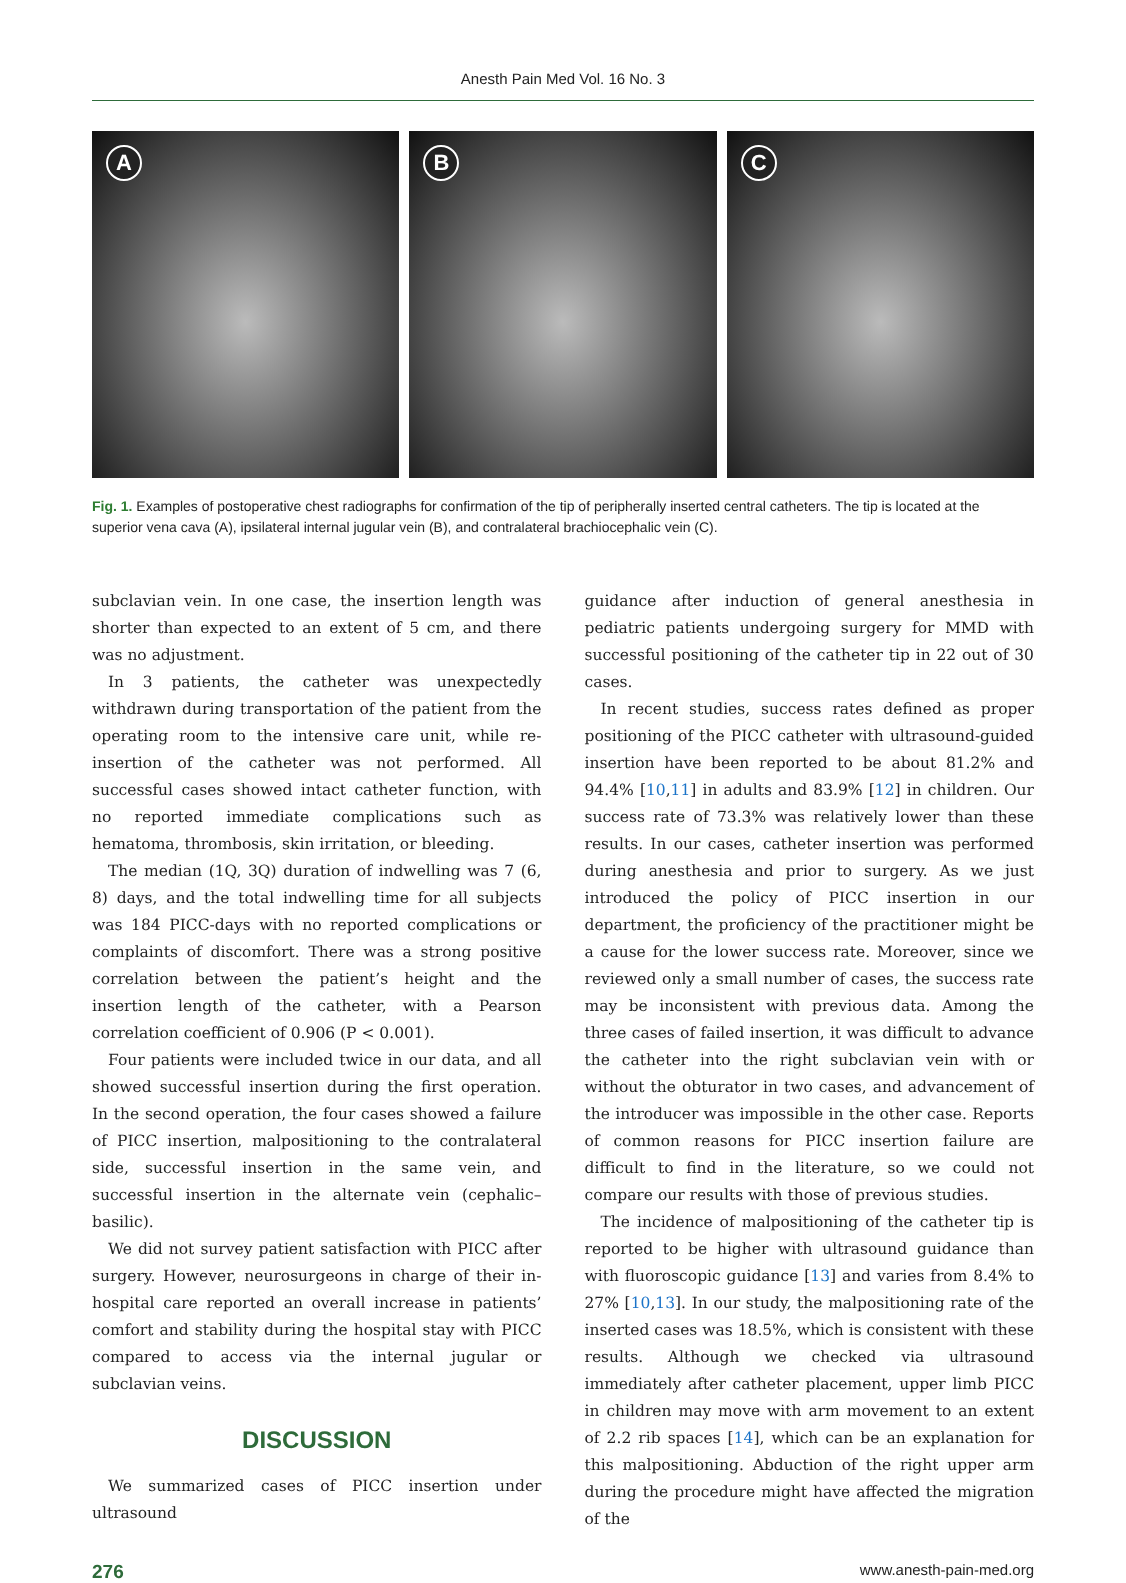Anesth Pain Med Vol. 16 No. 3
A
B
C
Fig. 1. Examples of postoperative chest radiographs for confirmation of the tip of peripherally inserted central catheters. The tip is located at the superior vena cava (A), ipsilateral internal jugular vein (B), and contralateral brachiocephalic vein (C).
subclavian vein. In one case, the insertion length was shorter than expected to an extent of 5 cm, and there was no adjustment.
In 3 patients, the catheter was unexpectedly withdrawn during transportation of the patient from the operating room to the intensive care unit, while re-insertion of the catheter was not performed. All successful cases showed intact catheter function, with no reported immediate complications such as hematoma, thrombosis, skin irritation, or bleeding.
The median (1Q, 3Q) duration of indwelling was 7 (6, 8) days, and the total indwelling time for all subjects was 184 PICC-days with no reported complications or complaints of discomfort. There was a strong positive correlation between the patient’s height and the insertion length of the catheter, with a Pearson correlation coefficient of 0.906 (P < 0.001).
Four patients were included twice in our data, and all showed successful insertion during the first operation. In the second operation, the four cases showed a failure of PICC insertion, malpositioning to the contralateral side, successful insertion in the same vein, and successful insertion in the alternate vein (cephalic–basilic).
We did not survey patient satisfaction with PICC after surgery. However, neurosurgeons in charge of their in-hospital care reported an overall increase in patients’ comfort and stability during the hospital stay with PICC compared to access via the internal jugular or subclavian veins.
DISCUSSION
We summarized cases of PICC insertion under ultrasound
guidance after induction of general anesthesia in pediatric patients undergoing surgery for MMD with successful positioning of the catheter tip in 22 out of 30 cases.
In recent studies, success rates defined as proper positioning of the PICC catheter with ultrasound-guided insertion have been reported to be about 81.2% and 94.4% [10,11] in adults and 83.9% [12] in children. Our success rate of 73.3% was relatively lower than these results. In our cases, catheter insertion was performed during anesthesia and prior to surgery. As we just introduced the policy of PICC insertion in our department, the proficiency of the practitioner might be a cause for the lower success rate. Moreover, since we reviewed only a small number of cases, the success rate may be inconsistent with previous data. Among the three cases of failed insertion, it was difficult to advance the catheter into the right subclavian vein with or without the obturator in two cases, and advancement of the introducer was impossible in the other case. Reports of common reasons for PICC insertion failure are difficult to find in the literature, so we could not compare our results with those of previous studies.
The incidence of malpositioning of the catheter tip is reported to be higher with ultrasound guidance than with fluoroscopic guidance [13] and varies from 8.4% to 27% [10,13]. In our study, the malpositioning rate of the inserted cases was 18.5%, which is consistent with these results. Although we checked via ultrasound immediately after catheter placement, upper limb PICC in children may move with arm movement to an extent of 2.2 rib spaces [14], which can be an explanation for this malpositioning. Abduction of the right upper arm during the procedure might have affected the migration of the
276 www.anesth-pain-med.org